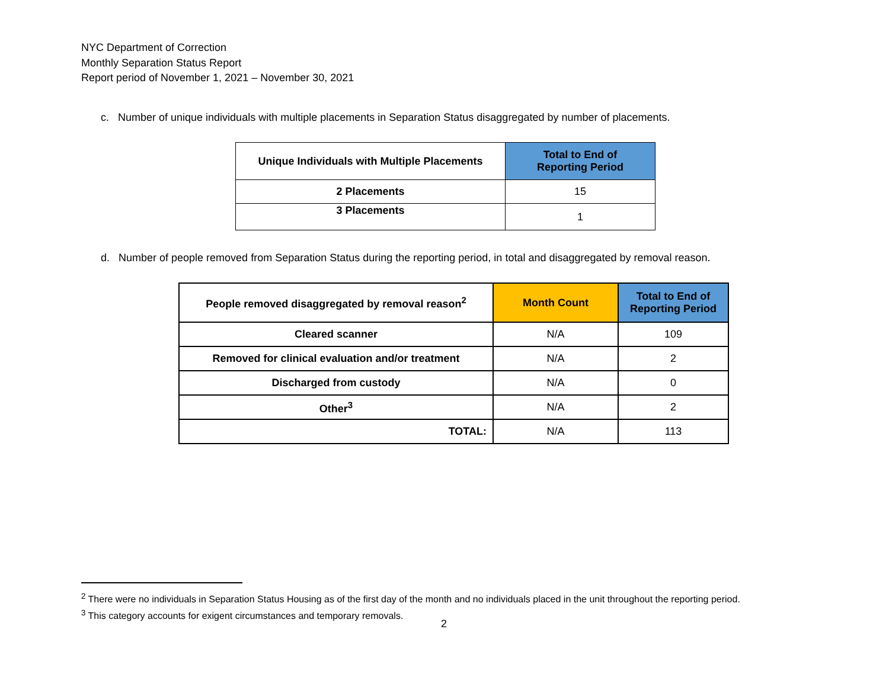NYC Department of Correction
Monthly Separation Status Report
Report period of November 1, 2021 – November 30, 2021
c. Number of unique individuals with multiple placements in Separation Status disaggregated by number of placements.
| Unique Individuals with Multiple Placements | Total to End of Reporting Period |
| --- | --- |
| 2 Placements | 15 |
| 3 Placements | 1 |
d. Number of people removed from Separation Status during the reporting period, in total and disaggregated by removal reason.
| People removed disaggregated by removal reason<sup>2</sup> | Month Count | Total to End of Reporting Period |
| --- | --- | --- |
| Cleared scanner | N/A | 109 |
| Removed for clinical evaluation and/or treatment | N/A | 2 |
| Discharged from custody | N/A | 0 |
| Other<sup>3</sup> | N/A | 2 |
| TOTAL: | N/A | 113 |
<sup>2</sup> There were no individuals in Separation Status Housing as of the first day of the month and no individuals placed in the unit throughout the reporting period.
<sup>3</sup> This category accounts for exigent circumstances and temporary removals.
2